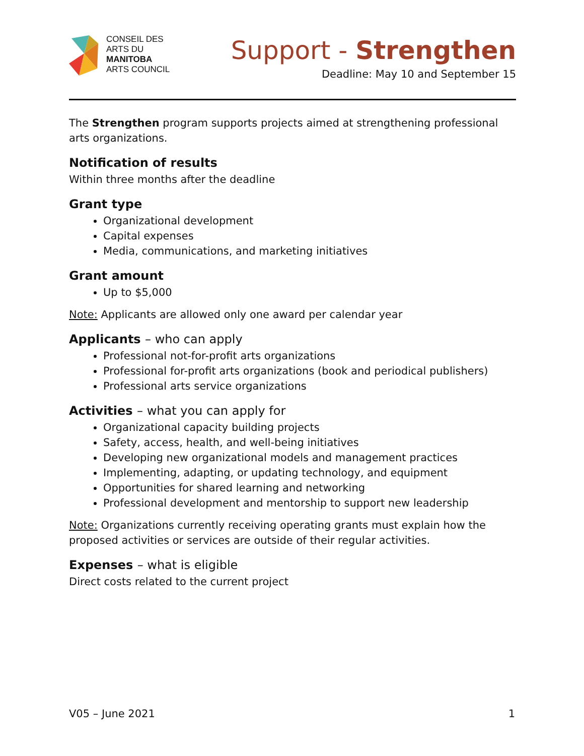CONSEIL DES
ARTS DU
MANITOBA
ARTS COUNCIL
Support - Strengthen
Deadline: May 10 and September 15
The Strengthen program supports projects aimed at strengthening professional arts organizations.
Notification of results
Within three months after the deadline
Grant type
Organizational development
Capital expenses
Media, communications, and marketing initiatives
Grant amount
Up to $5,000
Note: Applicants are allowed only one award per calendar year
Applicants – who can apply
Professional not-for-profit arts organizations
Professional for-profit arts organizations (book and periodical publishers)
Professional arts service organizations
Activities – what you can apply for
Organizational capacity building projects
Safety, access, health, and well-being initiatives
Developing new organizational models and management practices
Implementing, adapting, or updating technology, and equipment
Opportunities for shared learning and networking
Professional development and mentorship to support new leadership
Note: Organizations currently receiving operating grants must explain how the proposed activities or services are outside of their regular activities.
Expenses – what is eligible
Direct costs related to the current project
V05 – June 2021 1